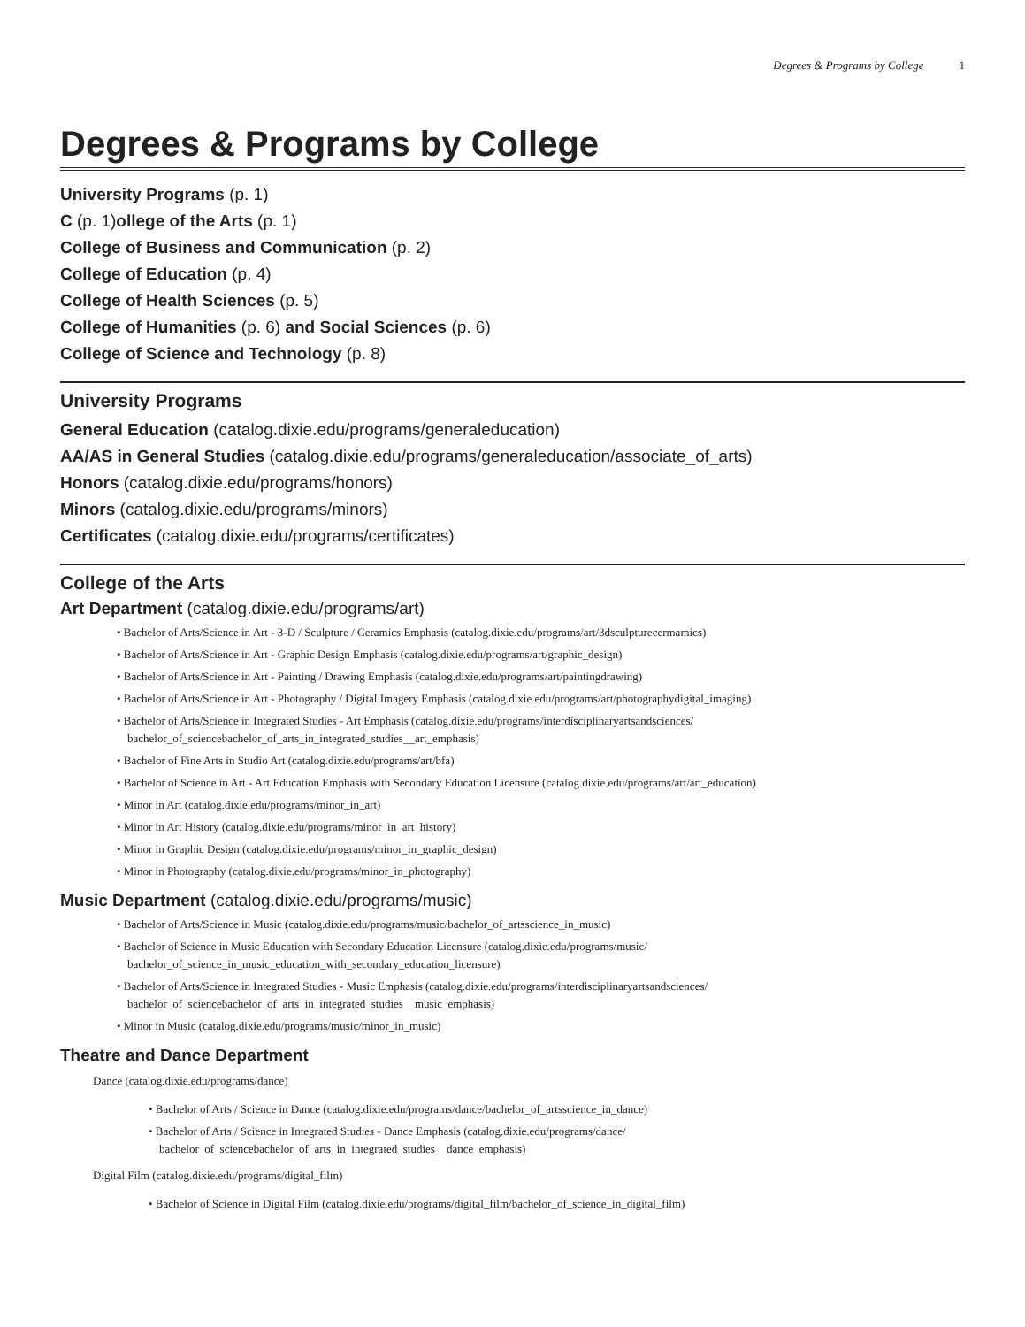Degrees & Programs by College 1
Degrees & Programs by College
University Programs (p. 1)
C (p. 1)ollege of the Arts (p. 1)
College of Business and Communication (p. 2)
College of Education (p. 4)
College of Health Sciences (p. 5)
College of Humanities (p. 6) and Social Sciences (p. 6)
College of Science and Technology (p. 8)
University Programs
General Education (catalog.dixie.edu/programs/generaleducation)
AA/AS in General Studies (catalog.dixie.edu/programs/generaleducation/associate_of_arts)
Honors (catalog.dixie.edu/programs/honors)
Minors (catalog.dixie.edu/programs/minors)
Certificates (catalog.dixie.edu/programs/certificates)
College of the Arts
Art Department (catalog.dixie.edu/programs/art)
• Bachelor of Arts/Science in Art - 3-D / Sculpture / Ceramics Emphasis (catalog.dixie.edu/programs/art/3dsculpturecermamics)
• Bachelor of Arts/Science in Art - Graphic Design Emphasis (catalog.dixie.edu/programs/art/graphic_design)
• Bachelor of Arts/Science in Art - Painting / Drawing Emphasis (catalog.dixie.edu/programs/art/paintingdrawing)
• Bachelor of Arts/Science in Art - Photography / Digital Imagery Emphasis (catalog.dixie.edu/programs/art/photographydigital_imaging)
• Bachelor of Arts/Science in Integrated Studies - Art Emphasis (catalog.dixie.edu/programs/interdisciplinaryartsandsciences/
bachelor_of_sciencebachelor_of_arts_in_integrated_studies__art_emphasis)
• Bachelor of Fine Arts in Studio Art (catalog.dixie.edu/programs/art/bfa)
• Bachelor of Science in Art - Art Education Emphasis with Secondary Education Licensure (catalog.dixie.edu/programs/art/art_education)
• Minor in Art (catalog.dixie.edu/programs/minor_in_art)
• Minor in Art History (catalog.dixie.edu/programs/minor_in_art_history)
• Minor in Graphic Design (catalog.dixie.edu/programs/minor_in_graphic_design)
• Minor in Photography (catalog.dixie.edu/programs/minor_in_photography)
Music Department (catalog.dixie.edu/programs/music)
• Bachelor of Arts/Science in Music (catalog.dixie.edu/programs/music/bachelor_of_artsscience_in_music)
• Bachelor of Science in Music Education with Secondary Education Licensure (catalog.dixie.edu/programs/music/
bachelor_of_science_in_music_education_with_secondary_education_licensure)
• Bachelor of Arts/Science in Integrated Studies - Music Emphasis (catalog.dixie.edu/programs/interdisciplinaryartsandsciences/
bachelor_of_sciencebachelor_of_arts_in_integrated_studies__music_emphasis)
• Minor in Music (catalog.dixie.edu/programs/music/minor_in_music)
Theatre and Dance Department
Dance (catalog.dixie.edu/programs/dance)
• Bachelor of Arts / Science in Dance (catalog.dixie.edu/programs/dance/bachelor_of_artsscience_in_dance)
• Bachelor of Arts / Science in Integrated Studies - Dance Emphasis (catalog.dixie.edu/programs/dance/
bachelor_of_sciencebachelor_of_arts_in_integrated_studies__dance_emphasis)
Digital Film (catalog.dixie.edu/programs/digital_film)
• Bachelor of Science in Digital Film (catalog.dixie.edu/programs/digital_film/bachelor_of_science_in_digital_film)